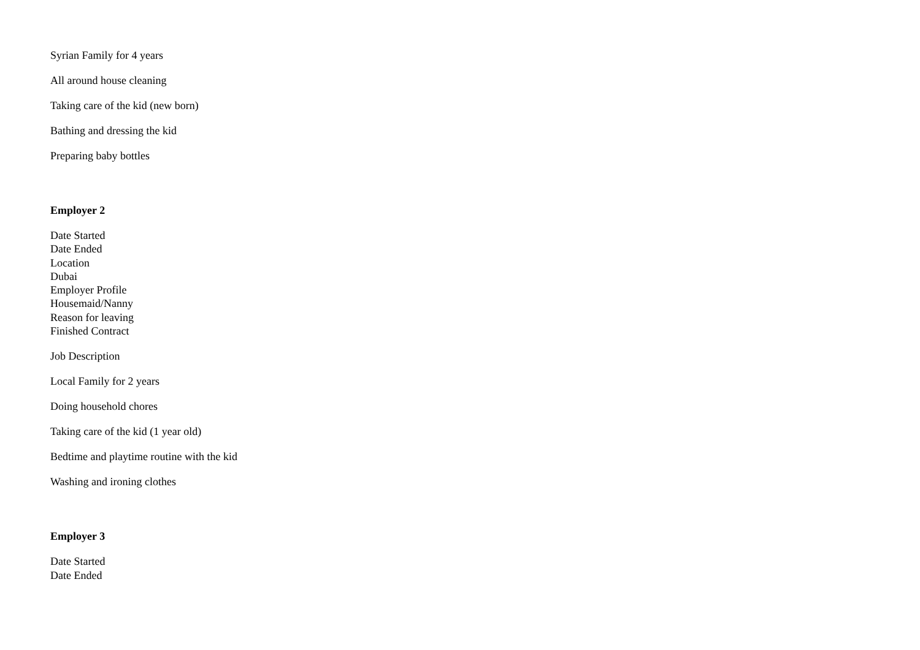Syrian Family for 4 years
All around house cleaning
Taking care of the kid (new born)
Bathing and dressing the kid
Preparing baby bottles
Employer 2
Date Started
Date Ended
Location
Dubai
Employer Profile
Housemaid/Nanny
Reason for leaving
Finished Contract
Job Description
Local Family for 2 years
Doing household chores
Taking care of the kid (1 year old)
Bedtime and playtime routine with the kid
Washing and ironing clothes
Employer 3
Date Started
Date Ended